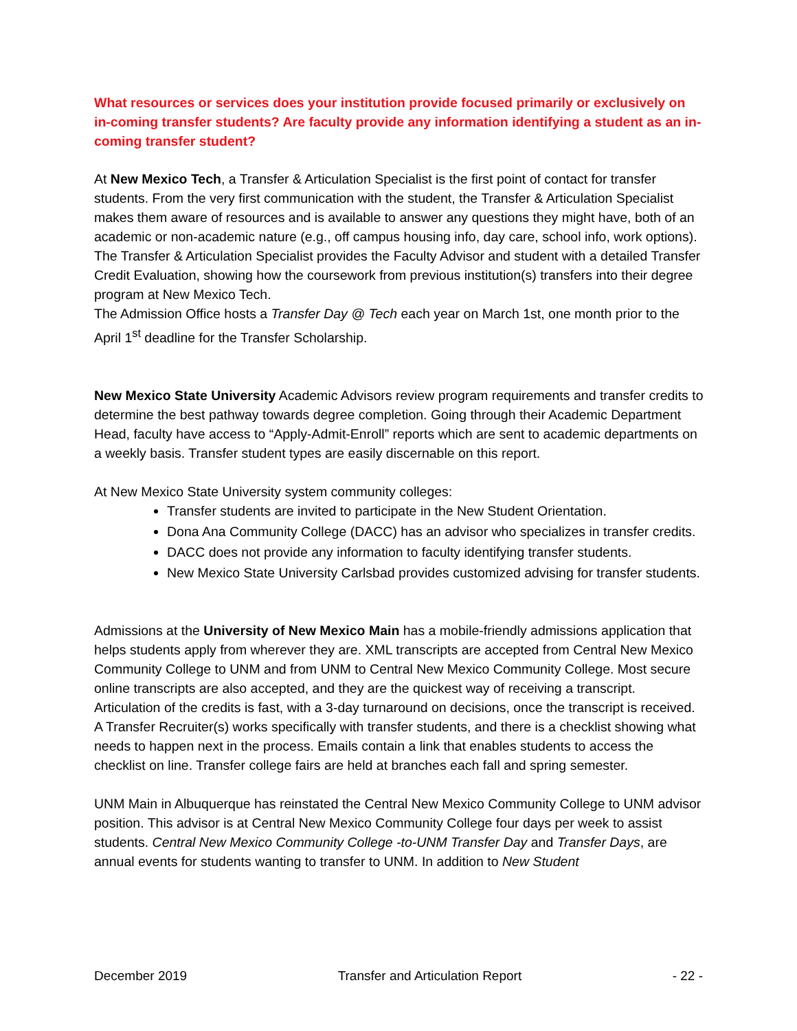What resources or services does your institution provide focused primarily or exclusively on in-coming transfer students? Are faculty provide any information identifying a student as an in-coming transfer student?
At New Mexico Tech, a Transfer & Articulation Specialist is the first point of contact for transfer students. From the very first communication with the student, the Transfer & Articulation Specialist makes them aware of resources and is available to answer any questions they might have, both of an academic or non-academic nature (e.g., off campus housing info, day care, school info, work options). The Transfer & Articulation Specialist provides the Faculty Advisor and student with a detailed Transfer Credit Evaluation, showing how the coursework from previous institution(s) transfers into their degree program at New Mexico Tech.
The Admission Office hosts a Transfer Day @ Tech each year on March 1st, one month prior to the April 1<sup>st</sup> deadline for the Transfer Scholarship.
New Mexico State University Academic Advisors review program requirements and transfer credits to determine the best pathway towards degree completion. Going through their Academic Department Head, faculty have access to “Apply-Admit-Enroll” reports which are sent to academic departments on a weekly basis. Transfer student types are easily discernable on this report.
At New Mexico State University system community colleges:
Transfer students are invited to participate in the New Student Orientation.
Dona Ana Community College (DACC) has an advisor who specializes in transfer credits.
DACC does not provide any information to faculty identifying transfer students.
New Mexico State University Carlsbad provides customized advising for transfer students.
Admissions at the University of New Mexico Main has a mobile-friendly admissions application that helps students apply from wherever they are. XML transcripts are accepted from Central New Mexico Community College to UNM and from UNM to Central New Mexico Community College. Most secure online transcripts are also accepted, and they are the quickest way of receiving a transcript. Articulation of the credits is fast, with a 3-day turnaround on decisions, once the transcript is received. A Transfer Recruiter(s) works specifically with transfer students, and there is a checklist showing what needs to happen next in the process. Emails contain a link that enables students to access the checklist on line. Transfer college fairs are held at branches each fall and spring semester.
UNM Main in Albuquerque has reinstated the Central New Mexico Community College to UNM advisor position. This advisor is at Central New Mexico Community College four days per week to assist students. Central New Mexico Community College -to-UNM Transfer Day and Transfer Days, are annual events for students wanting to transfer to UNM. In addition to New Student
December 2019 Transfer and Articulation Report - 22 -